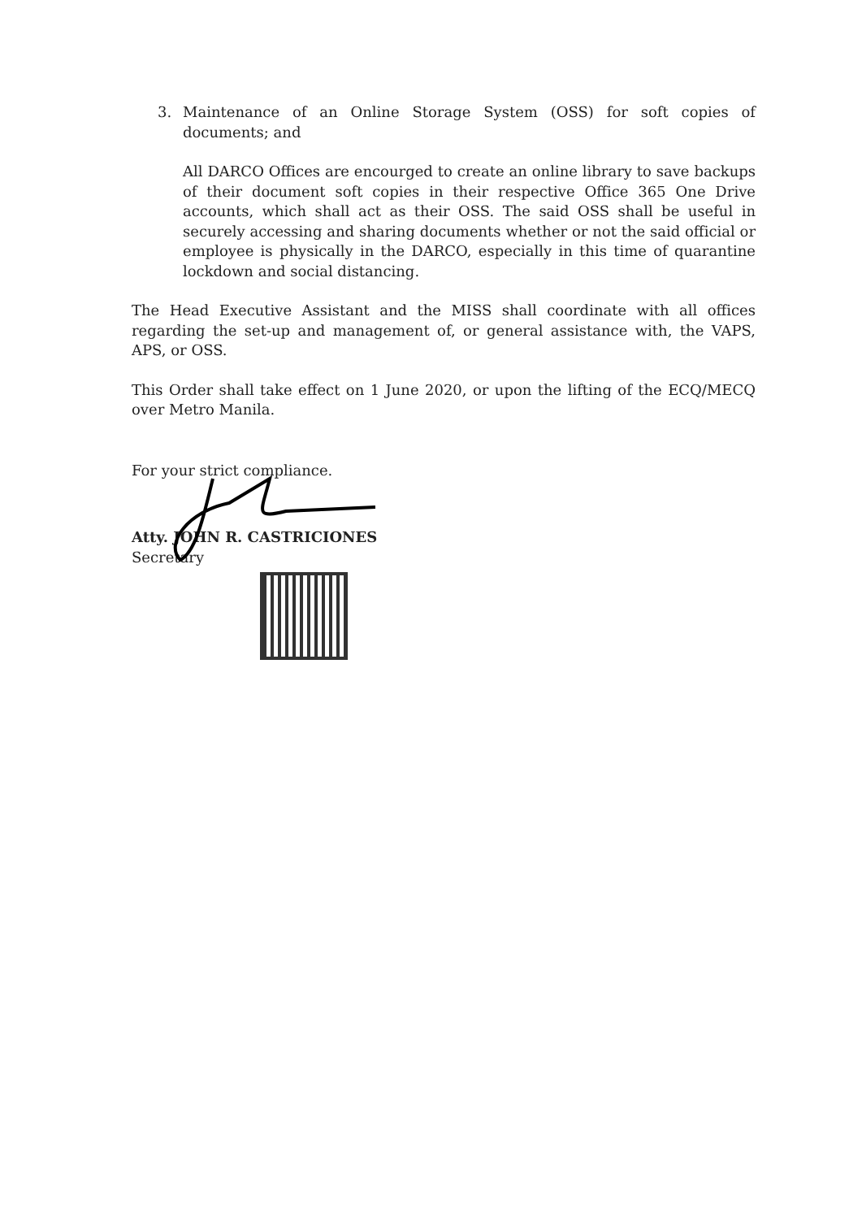3. Maintenance of an Online Storage System (OSS) for soft copies of documents; and
All DARCO Offices are encourged to create an online library to save backups of their document soft copies in their respective Office 365 One Drive accounts, which shall act as their OSS. The said OSS shall be useful in securely accessing and sharing documents whether or not the said official or employee is physically in the DARCO, especially in this time of quarantine lockdown and social distancing.
The Head Executive Assistant and the MISS shall coordinate with all offices regarding the set-up and management of, or general assistance with, the VAPS, APS, or OSS.
This Order shall take effect on 1 June 2020, or upon the lifting of the ECQ/MECQ over Metro Manila.
For your strict compliance.
Atty. JOHN R. CASTRICIONES
Secretary